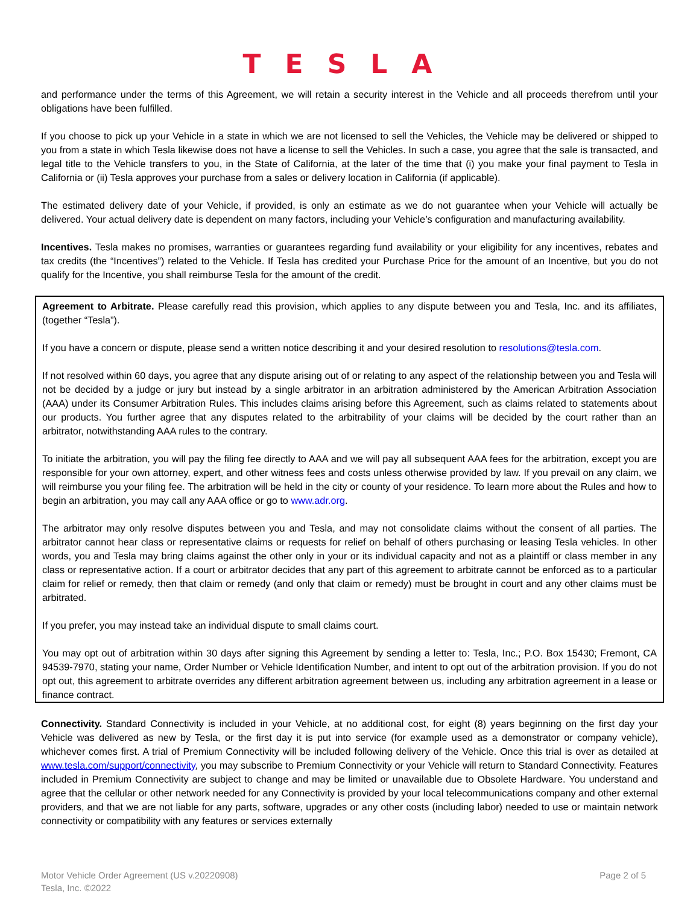TESLA
and performance under the terms of this Agreement, we will retain a security interest in the Vehicle and all proceeds therefrom until your obligations have been fulfilled.
If you choose to pick up your Vehicle in a state in which we are not licensed to sell the Vehicles, the Vehicle may be delivered or shipped to you from a state in which Tesla likewise does not have a license to sell the Vehicles. In such a case, you agree that the sale is transacted, and legal title to the Vehicle transfers to you, in the State of California, at the later of the time that (i) you make your final payment to Tesla in California or (ii) Tesla approves your purchase from a sales or delivery location in California (if applicable).
The estimated delivery date of your Vehicle, if provided, is only an estimate as we do not guarantee when your Vehicle will actually be delivered. Your actual delivery date is dependent on many factors, including your Vehicle’s configuration and manufacturing availability.
Incentives. Tesla makes no promises, warranties or guarantees regarding fund availability or your eligibility for any incentives, rebates and tax credits (the “Incentives”) related to the Vehicle. If Tesla has credited your Purchase Price for the amount of an Incentive, but you do not qualify for the Incentive, you shall reimburse Tesla for the amount of the credit.
Agreement to Arbitrate. Please carefully read this provision, which applies to any dispute between you and Tesla, Inc. and its affiliates, (together “Tesla”).
If you have a concern or dispute, please send a written notice describing it and your desired resolution to resolutions@tesla.com.
If not resolved within 60 days, you agree that any dispute arising out of or relating to any aspect of the relationship between you and Tesla will not be decided by a judge or jury but instead by a single arbitrator in an arbitration administered by the American Arbitration Association (AAA) under its Consumer Arbitration Rules. This includes claims arising before this Agreement, such as claims related to statements about our products. You further agree that any disputes related to the arbitrability of your claims will be decided by the court rather than an arbitrator, notwithstanding AAA rules to the contrary.
To initiate the arbitration, you will pay the filing fee directly to AAA and we will pay all subsequent AAA fees for the arbitration, except you are responsible for your own attorney, expert, and other witness fees and costs unless otherwise provided by law. If you prevail on any claim, we will reimburse you your filing fee. The arbitration will be held in the city or county of your residence. To learn more about the Rules and how to begin an arbitration, you may call any AAA office or go to www.adr.org.
The arbitrator may only resolve disputes between you and Tesla, and may not consolidate claims without the consent of all parties. The arbitrator cannot hear class or representative claims or requests for relief on behalf of others purchasing or leasing Tesla vehicles. In other words, you and Tesla may bring claims against the other only in your or its individual capacity and not as a plaintiff or class member in any class or representative action. If a court or arbitrator decides that any part of this agreement to arbitrate cannot be enforced as to a particular claim for relief or remedy, then that claim or remedy (and only that claim or remedy) must be brought in court and any other claims must be arbitrated.
If you prefer, you may instead take an individual dispute to small claims court.
You may opt out of arbitration within 30 days after signing this Agreement by sending a letter to: Tesla, Inc.; P.O. Box 15430; Fremont, CA 94539-7970, stating your name, Order Number or Vehicle Identification Number, and intent to opt out of the arbitration provision. If you do not opt out, this agreement to arbitrate overrides any different arbitration agreement between us, including any arbitration agreement in a lease or finance contract.
Connectivity. Standard Connectivity is included in your Vehicle, at no additional cost, for eight (8) years beginning on the first day your Vehicle was delivered as new by Tesla, or the first day it is put into service (for example used as a demonstrator or company vehicle), whichever comes first. A trial of Premium Connectivity will be included following delivery of the Vehicle. Once this trial is over as detailed at www.tesla.com/support/connectivity, you may subscribe to Premium Connectivity or your Vehicle will return to Standard Connectivity. Features included in Premium Connectivity are subject to change and may be limited or unavailable due to Obsolete Hardware. You understand and agree that the cellular or other network needed for any Connectivity is provided by your local telecommunications company and other external providers, and that we are not liable for any parts, software, upgrades or any other costs (including labor) needed to use or maintain network connectivity or compatibility with any features or services externally
Motor Vehicle Order Agreement (US v.20220908)
Tesla, Inc. ©2022
Page 2 of 5